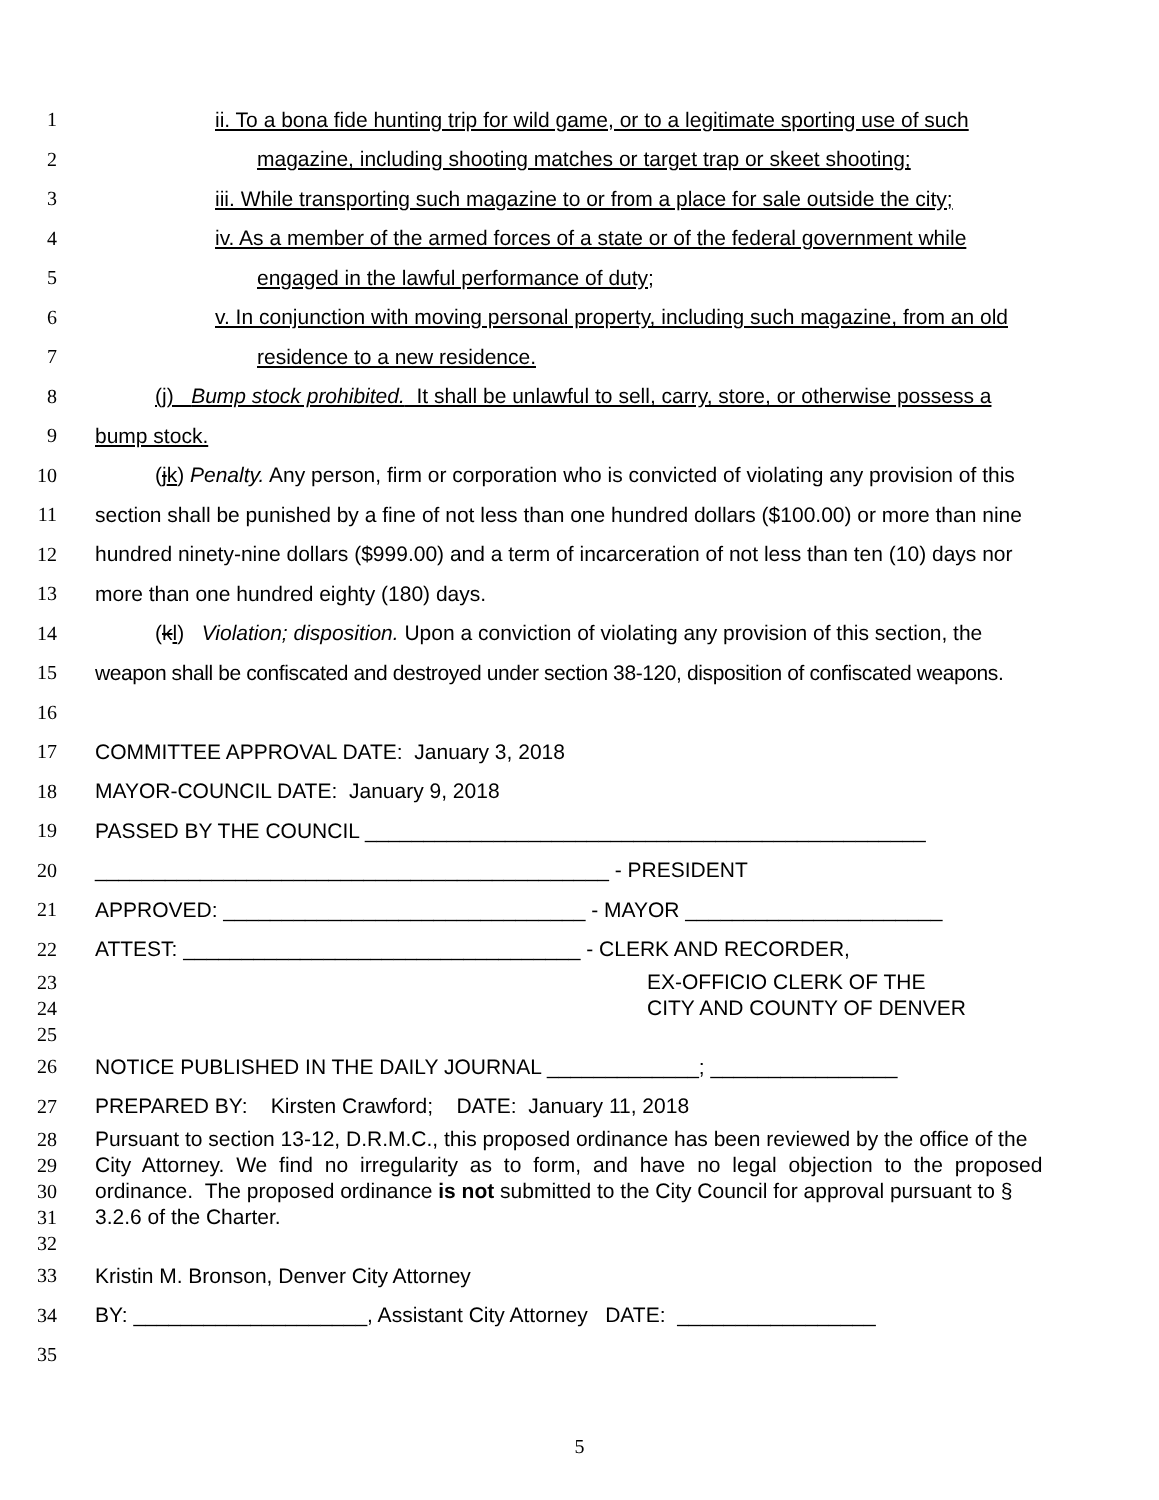1 ii. To a bona fide hunting trip for wild game, or to a legitimate sporting use of such
2 magazine, including shooting matches or target trap or skeet shooting;
3 iii. While transporting such magazine to or from a place for sale outside the city;
4 iv. As a member of the armed forces of a state or of the federal government while
5 engaged in the lawful performance of duty;
6 v. In conjunction with moving personal property, including such magazine, from an old
7 residence to a new residence.
8 (j) Bump stock prohibited. It shall be unlawful to sell, carry, store, or otherwise possess a
9 bump stock.
10 (jk) Penalty. Any person, firm or corporation who is convicted of violating any provision of this
11 section shall be punished by a fine of not less than one hundred dollars ($100.00) or more than nine
12 hundred ninety-nine dollars ($999.00) and a term of incarceration of not less than ten (10) days nor
13 more than one hundred eighty (180) days.
14 (kl) Violation; disposition. Upon a conviction of violating any provision of this section, the
15 weapon shall be confiscated and destroyed under section 38-120, disposition of confiscated weapons.
16
17 COMMITTEE APPROVAL DATE: January 3, 2018
18 MAYOR-COUNCIL DATE: January 9, 2018
19 PASSED BY THE COUNCIL ________________________________________________
20 ____________________________________________ - PRESIDENT
21 APPROVED: _______________________________ - MAYOR ______________________
22 ATTEST: __________________________________ - CLERK AND RECORDER,
23 EX-OFFICIO CLERK OF THE
24 CITY AND COUNTY OF DENVER
25
26 NOTICE PUBLISHED IN THE DAILY JOURNAL _____________; ________________
27 PREPARED BY: Kirsten Crawford; DATE: January 11, 2018
28 Pursuant to section 13-12, D.R.M.C., this proposed ordinance has been reviewed by the office of the
29 City Attorney. We find no irregularity as to form, and have no legal objection to the proposed
30 ordinance. The proposed ordinance is not submitted to the City Council for approval pursuant to §
31 3.2.6 of the Charter.
32
33 Kristin M. Bronson, Denver City Attorney
34 BY: ____________________, Assistant City Attorney DATE: _________________
35
5